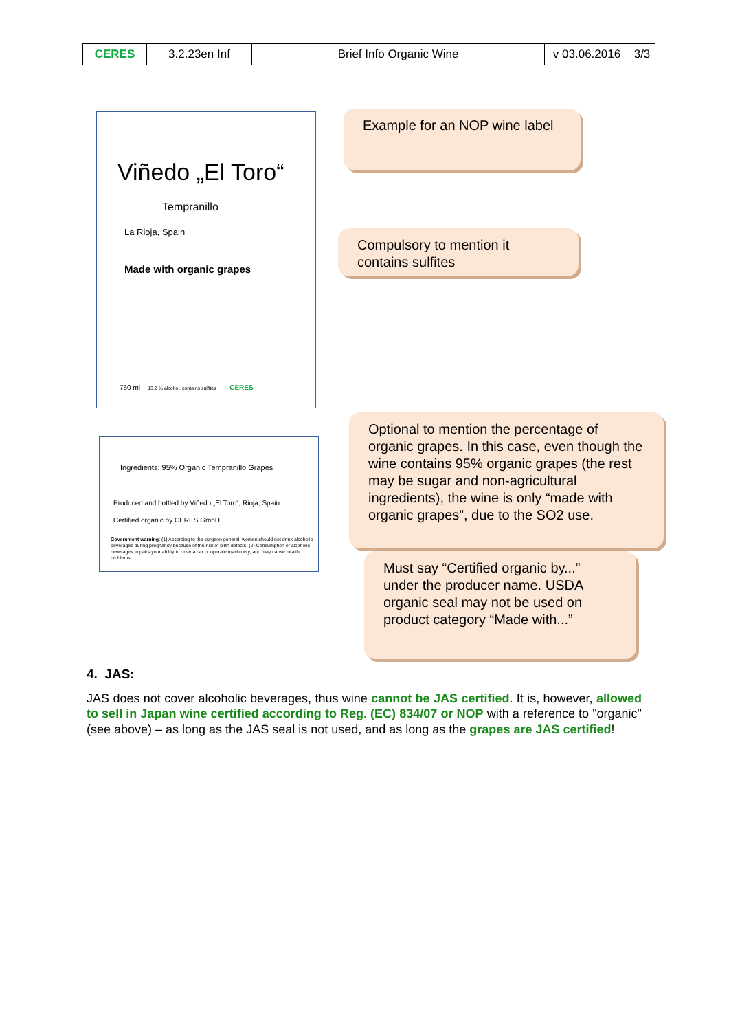| CERES | 3.2.23en Inf | Brief Info Organic Wine | v 03.06.2016 | 3/3 |
Viñedo „El Toro“
Tempranillo
La Rioja, Spain
Made with organic grapes
750 ml 13.2 % alcohol, contains sulfites CERES
Ingredients: 95% Organic Tempranillo Grapes
Produced and bottled by Viñedo „El Toro“, Rioja, Spain
Certified organic by CERES GmbH
Government warning: (1) According to the surgeon general, women should not drink alcoholic beverages during pregnancy because of the risk of birth defects. (2) Consumption of alcoholic beverages impairs your ability to drive a car or operate machinery, and may cause health problems.
Example for an NOP wine label
Compulsory to mention it contains sulfites
Optional to mention the percentage of organic grapes. In this case, even though the wine contains 95% organic grapes (the rest may be sugar and non-agricultural ingredients), the wine is only “made with organic grapes”, due to the SO2 use.
Must say “Certified organic by...” under the producer name. USDA organic seal may not be used on product category “Made with...”
4. JAS:
JAS does not cover alcoholic beverages, thus wine cannot be JAS certified. It is, however, allowed to sell in Japan wine certified according to Reg. (EC) 834/07 or NOP with a reference to "organic" (see above) – as long as the JAS seal is not used, and as long as the grapes are JAS certified!